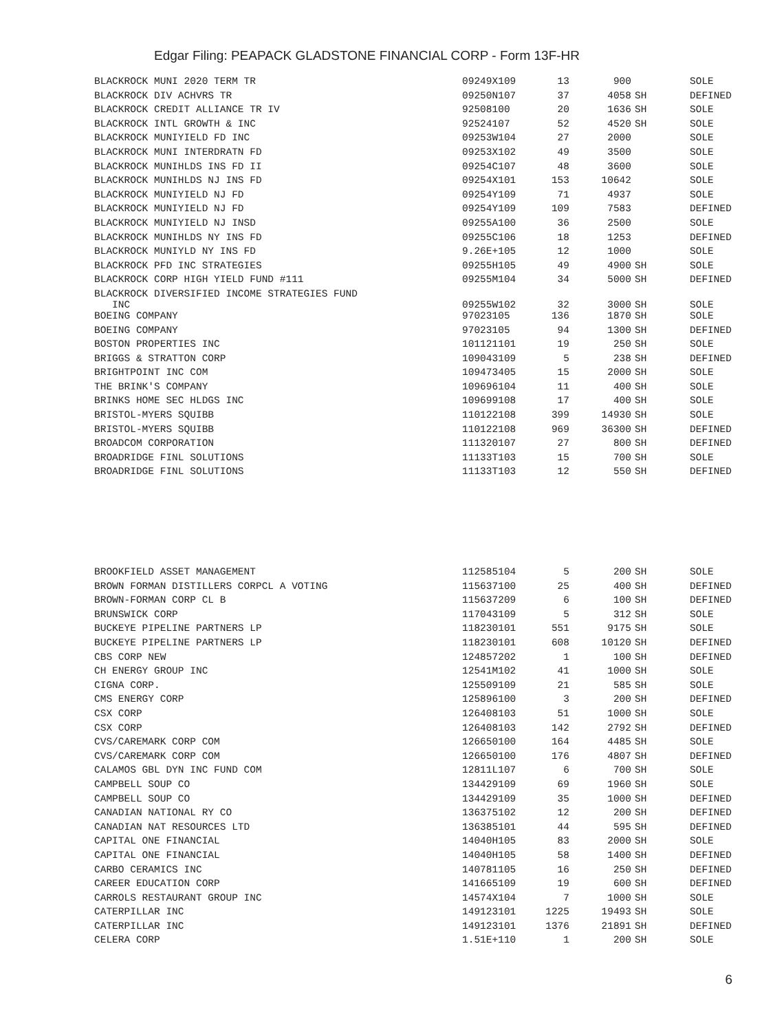Edgar Filing: PEAPACK GLADSTONE FINANCIAL CORP - Form 13F-HR
| BLACKROCK MUNI 2020 TERM TR | 09249X109 | 13 | 900 | | SOLE |
| BLACKROCK DIV ACHVRS TR | 09250N107 | 37 | 4058 | SH | DEFINED |
| BLACKROCK CREDIT ALLIANCE TR IV | 92508100 | 20 | 1636 | SH | SOLE |
| BLACKROCK INTL GROWTH & INC | 92524107 | 52 | 4520 | SH | SOLE |
| BLACKROCK MUNIYIELD FD INC | 09253W104 | 27 | 2000 | | SOLE |
| BLACKROCK MUNI INTERDRATN FD | 09253X102 | 49 | 3500 | | SOLE |
| BLACKROCK MUNIHLDS INS FD II | 09254C107 | 48 | 3600 | | SOLE |
| BLACKROCK MUNIHLDS NJ INS FD | 09254X101 | 153 | 10642 | | SOLE |
| BLACKROCK MUNIYIELD NJ FD | 09254Y109 | 71 | 4937 | | SOLE |
| BLACKROCK MUNIYIELD NJ FD | 09254Y109 | 109 | 7583 | | DEFINED |
| BLACKROCK MUNIYIELD NJ INSD | 09255A100 | 36 | 2500 | | SOLE |
| BLACKROCK MUNIHLDS NY INS FD | 09255C106 | 18 | 1253 | | DEFINED |
| BLACKROCK MUNIYLD NY INS FD | 9.26E+105 | 12 | 1000 | | SOLE |
| BLACKROCK PFD INC STRATEGIES | 09255H105 | 49 | 4900 | SH | SOLE |
| BLACKROCK CORP HIGH YIELD FUND #111 | 09255M104 | 34 | 5000 | SH | DEFINED |
| BLACKROCK DIVERSIFIED INCOME STRATEGIES FUND INC | 09255W102 | 32 | 3000 | SH | SOLE |
| BOEING COMPANY | 97023105 | 136 | 1870 | SH | SOLE |
| BOEING COMPANY | 97023105 | 94 | 1300 | SH | DEFINED |
| BOSTON PROPERTIES INC | 101121101 | 19 | 250 | SH | SOLE |
| BRIGGS & STRATTON CORP | 109043109 | 5 | 238 | SH | DEFINED |
| BRIGHTPOINT INC COM | 109473405 | 15 | 2000 | SH | SOLE |
| THE BRINK'S COMPANY | 109696104 | 11 | 400 | SH | SOLE |
| BRINKS HOME SEC HLDGS INC | 109699108 | 17 | 400 | SH | SOLE |
| BRISTOL-MYERS SQUIBB | 110122108 | 399 | 14930 | SH | SOLE |
| BRISTOL-MYERS SQUIBB | 110122108 | 969 | 36300 | SH | DEFINED |
| BROADCOM CORPORATION | 111320107 | 27 | 800 | SH | DEFINED |
| BROADRIDGE FINL SOLUTIONS | 11133T103 | 15 | 700 | SH | SOLE |
| BROADRIDGE FINL SOLUTIONS | 11133T103 | 12 | 550 | SH | DEFINED |
| BROOKFIELD ASSET MANAGEMENT | 112585104 | 5 | 200 | SH | SOLE |
| BROWN FORMAN DISTILLERS CORPCL A VOTING | 115637100 | 25 | 400 | SH | DEFINED |
| BROWN-FORMAN CORP CL B | 115637209 | 6 | 100 | SH | DEFINED |
| BRUNSWICK CORP | 117043109 | 5 | 312 | SH | SOLE |
| BUCKEYE PIPELINE PARTNERS LP | 118230101 | 551 | 9175 | SH | SOLE |
| BUCKEYE PIPELINE PARTNERS LP | 118230101 | 608 | 10120 | SH | DEFINED |
| CBS CORP NEW | 124857202 | 1 | 100 | SH | DEFINED |
| CH ENERGY GROUP INC | 12541M102 | 41 | 1000 | SH | SOLE |
| CIGNA CORP. | 125509109 | 21 | 585 | SH | SOLE |
| CMS ENERGY CORP | 125896100 | 3 | 200 | SH | DEFINED |
| CSX CORP | 126408103 | 51 | 1000 | SH | SOLE |
| CSX CORP | 126408103 | 142 | 2792 | SH | DEFINED |
| CVS/CAREMARK CORP COM | 126650100 | 164 | 4485 | SH | SOLE |
| CVS/CAREMARK CORP COM | 126650100 | 176 | 4807 | SH | DEFINED |
| CALAMOS GBL DYN INC FUND COM | 12811L107 | 6 | 700 | SH | SOLE |
| CAMPBELL SOUP CO | 134429109 | 69 | 1960 | SH | SOLE |
| CAMPBELL SOUP CO | 134429109 | 35 | 1000 | SH | DEFINED |
| CANADIAN NATIONAL RY CO | 136375102 | 12 | 200 | SH | DEFINED |
| CANADIAN NAT RESOURCES LTD | 136385101 | 44 | 595 | SH | DEFINED |
| CAPITAL ONE FINANCIAL | 14040H105 | 83 | 2000 | SH | SOLE |
| CAPITAL ONE FINANCIAL | 14040H105 | 58 | 1400 | SH | DEFINED |
| CARBO CERAMICS INC | 140781105 | 16 | 250 | SH | DEFINED |
| CAREER EDUCATION CORP | 141665109 | 19 | 600 | SH | DEFINED |
| CARROLS RESTAURANT GROUP INC | 14574X104 | 7 | 1000 | SH | SOLE |
| CATERPILLAR INC | 149123101 | 1225 | 19493 | SH | SOLE |
| CATERPILLAR INC | 149123101 | 1376 | 21891 | SH | DEFINED |
| CELERA CORP | 1.51E+110 | 1 | 200 | SH | SOLE |
6